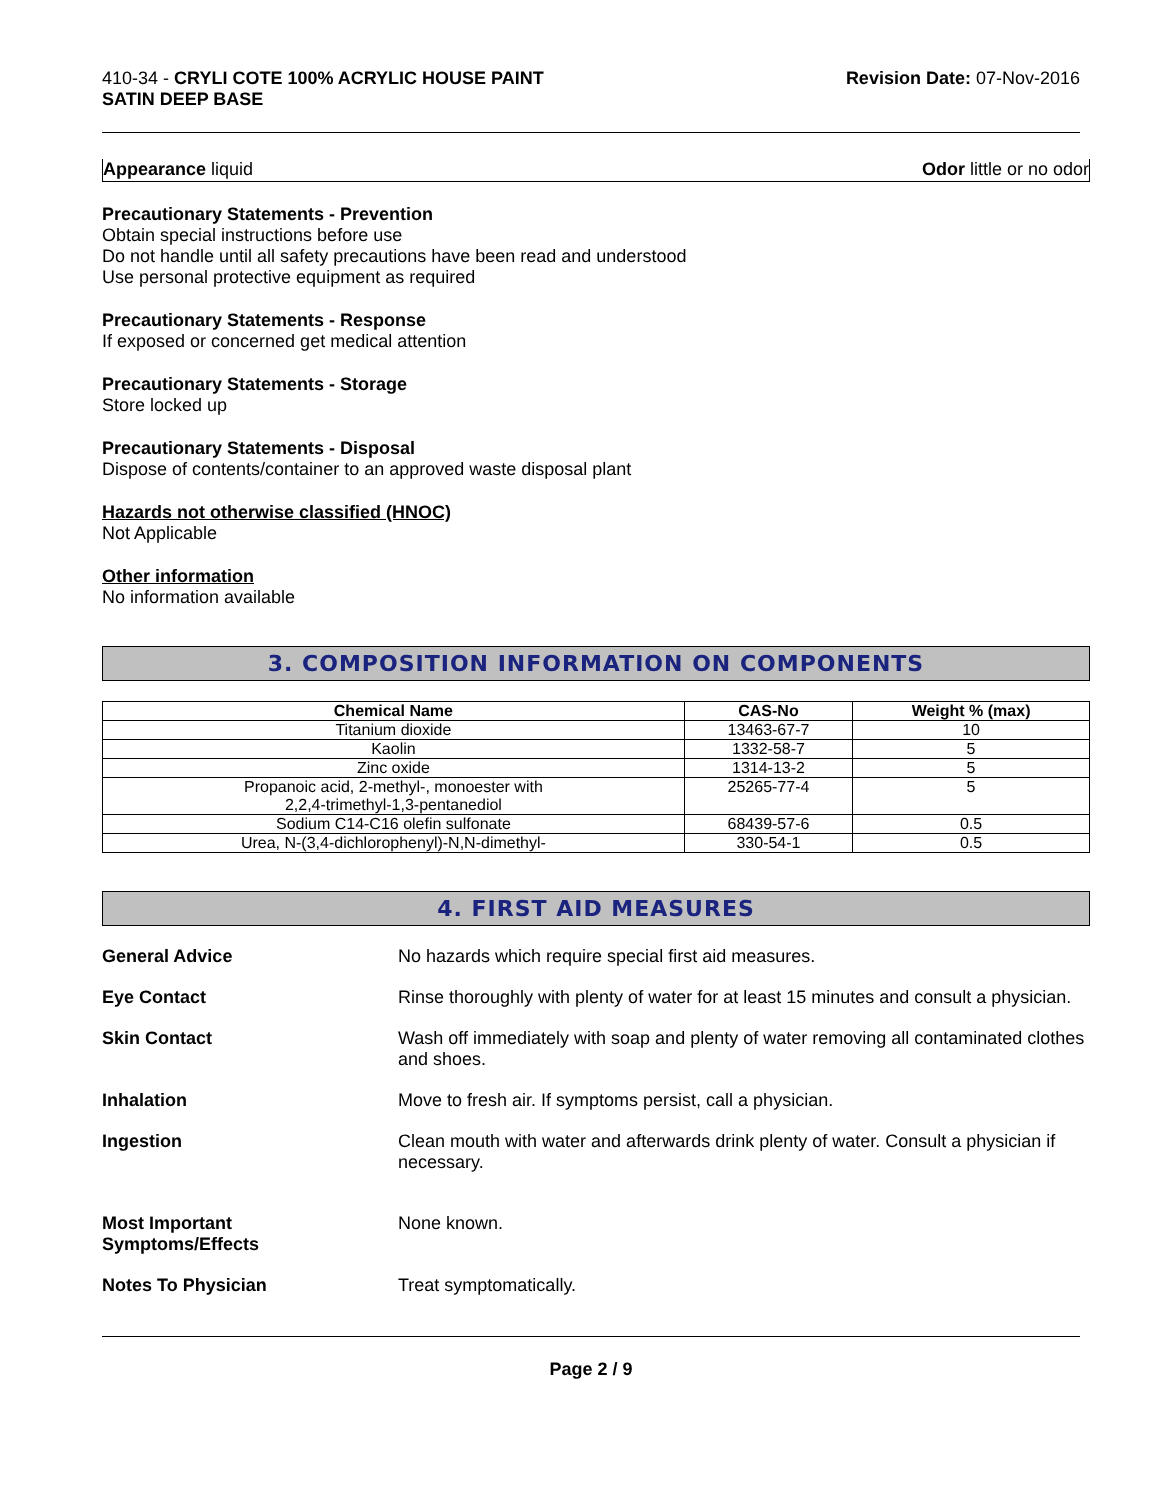410-34 - CRYLI COTE 100% ACRYLIC HOUSE PAINT
SATIN DEEP BASE
Revision Date: 07-Nov-2016
Appearance liquid Odor little or no odor
Precautionary Statements - Prevention
Obtain special instructions before use
Do not handle until all safety precautions have been read and understood
Use personal protective equipment as required
Precautionary Statements - Response
If exposed or concerned get medical attention
Precautionary Statements - Storage
Store locked up
Precautionary Statements - Disposal
Dispose of contents/container to an approved waste disposal plant
Hazards not otherwise classified (HNOC)
Not Applicable
Other information
No information available
3. COMPOSITION INFORMATION ON COMPONENTS
| Chemical Name | CAS-No | Weight % (max) |
| --- | --- | --- |
| Titanium dioxide | 13463-67-7 | 10 |
| Kaolin | 1332-58-7 | 5 |
| Zinc oxide | 1314-13-2 | 5 |
| Propanoic acid, 2-methyl-, monoester with 2,2,4-trimethyl-1,3-pentanediol | 25265-77-4 | 5 |
| Sodium C14-C16 olefin sulfonate | 68439-57-6 | 0.5 |
| Urea, N-(3,4-dichlorophenyl)-N,N-dimethyl- | 330-54-1 | 0.5 |
4. FIRST AID MEASURES
General Advice No hazards which require special first aid measures.
Eye Contact Rinse thoroughly with plenty of water for at least 15 minutes and consult a physician.
Skin Contact Wash off immediately with soap and plenty of water removing all contaminated clothes and shoes.
Inhalation Move to fresh air. If symptoms persist, call a physician.
Ingestion Clean mouth with water and afterwards drink plenty of water. Consult a physician if necessary.
Most Important
Symptoms/Effects
None known.
Notes To Physician Treat symptomatically.
Page 2 / 9